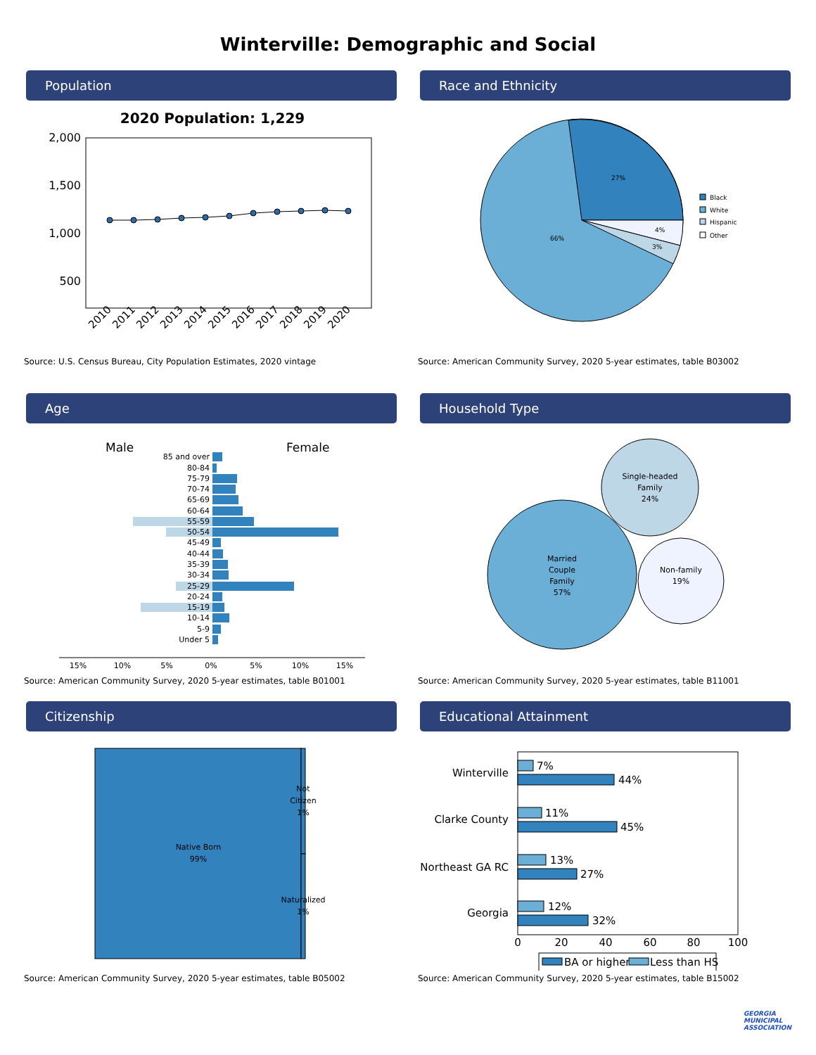Winterville: Demographic and Social
Population
2020 Population: 1,229
2,000
1,500
1,000
500
2010
2011
2012
2013
2014
2015
2016
2017
2018
2019
2020
Source: U.S. Census Bureau, City Population Estimates, 2020 vintage
Race and Ethnicity
27%
66%
4%
3%
Black
White
Hispanic
Other
Source: American Community Survey, 2020 5-year estimates, table B03002
Age
Male
Female
85 and over
80-84
75-79
70-74
65-69
60-64
55-59
50-54
45-49
40-44
35-39
30-34
25-29
20-24
15-19
10-14
5-9
Under 5
15%
10%
5%
0%
5%
10%
15%
Source: American Community Survey, 2020 5-year estimates, table B01001
Household Type
Married
Couple
Family
57%
Single-headed
Family
24%
Non-family
19%
Source: American Community Survey, 2020 5-year estimates, table B11001
Citizenship
Native Born
99%
Not
Citizen
1%
Naturalized
1%
Source: American Community Survey, 2020 5-year estimates, table B05002
Educational Attainment
7%
44%
11%
45%
13%
27%
12%
32%
Winterville
Clarke County
Northeast GA RC
Georgia
0
20
40
60
80
100
BA or higher
Less than HS
Source: American Community Survey, 2020 5-year estimates, table B15002
GEORGIA
MUNICIPAL
ASSOCIATION